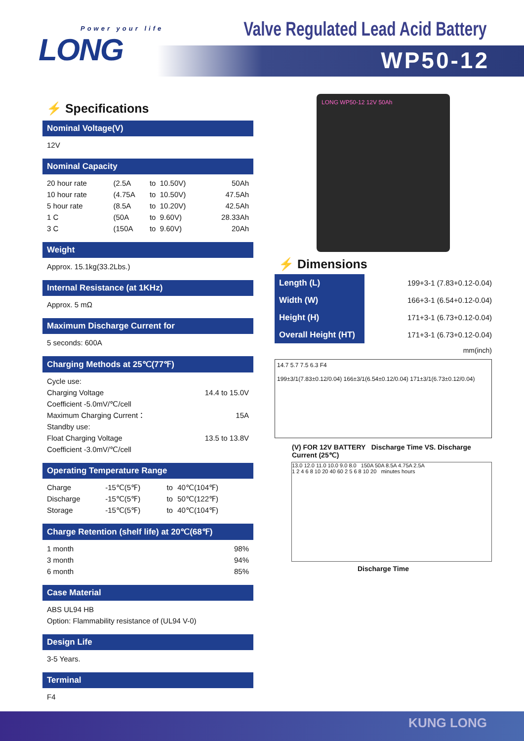Power your life
LONG
Valve Regulated Lead Acid Battery
WP50-12
⚡ Specifications
Nominal Voltage(V)
12V
Nominal Capacity
| 20 hour rate | (2.5A | to | 10.50V) | 50Ah |
| 10 hour rate | (4.75A | to | 10.50V) | 47.5Ah |
| 5 hour rate | (8.5A | to | 10.20V) | 42.5Ah |
| 1 C | (50A | to | 9.60V) | 28.33Ah |
| 3 C | (150A | to | 9.60V) | 20Ah |
Weight
Approx. 15.1kg(33.2Lbs.)
Internal Resistance (at 1KHz)
Approx. 5 mΩ
Maximum Discharge Current for
5 seconds: 600A
Charging Methods at 25℃(77℉)
| Cycle use: | |
| Charging Voltage | 14.4 to 15.0V |
| Coefficient -5.0mV/℃/cell | |
| Maximum Charging Current： | 15A |
| Standby use: | |
| Float Charging Voltage | 13.5 to 13.8V |
| Coefficient -3.0mV/℃/cell | |
Operating Temperature Range
| Charge | -15℃(5℉) | to | 40℃(104℉) |
| Discharge | -15℃(5℉) | to | 50℃(122℉) |
| Storage | -15℃(5℉) | to | 40℃(104℉) |
Charge Retention (shelf life) at 20℃(68℉)
| 1 month | 98% |
| 3 month | 94% |
| 6 month | 85% |
Case Material
ABS UL94 HB
Option: Flammability resistance of (UL94 V-0)
Design Life
3-5 Years.
Terminal
F4
LONG WP50-12 12V 50Ah
⚡ Dimensions
| Length (L) | 199+3-1 (7.83+0.12-0.04) |
| Width (W) | 166+3-1 (6.54+0.12-0.04) |
| Height (H) | 171+3-1 (6.73+0.12-0.04) |
| Overall Height (HT) | 171+3-1 (6.73+0.12-0.04) |
mm(inch)
14.7 5.7 7.5 6.3 F4
199±3/1(7.83±0.12/0.04) 166±3/1(6.54±0.12/0.04) 171±3/1(6.73±0.12/0.04)
(V) FOR 12V BATTERY Discharge Time VS. Discharge Current (25℃)
13.0 12.0 11.0 10.0 9.0 8.0 150A 50A 8.5A 4.75A 2.5A
1 2 4 6 8 10 20 40 60 2 5 6 8 10 20 minutes hours
Discharge Time
KUNG LONG